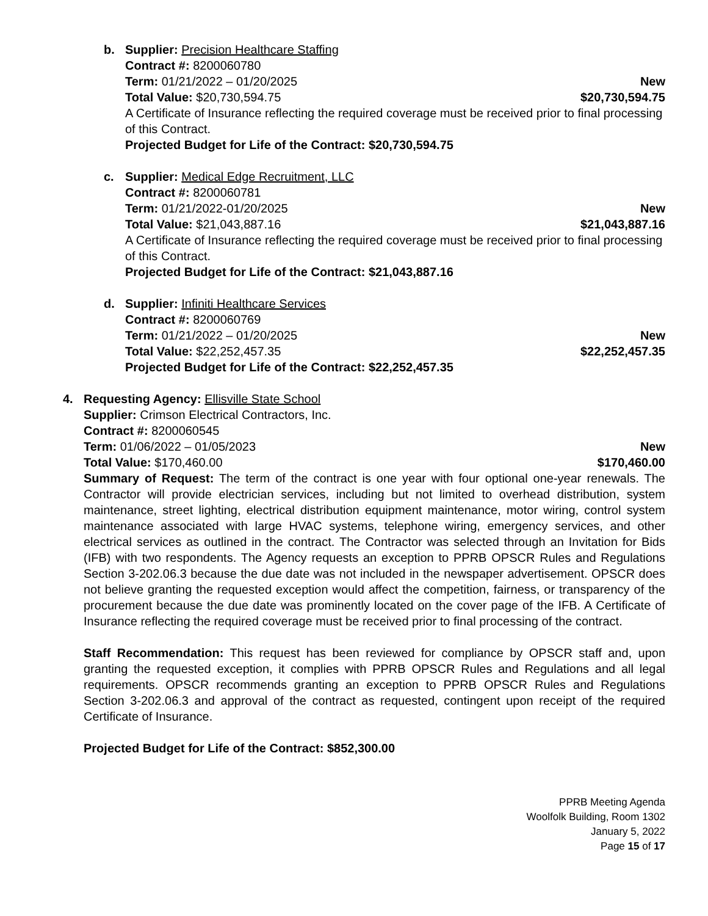b.
Supplier: Precision Healthcare Staffing
Contract #: 8200060780
Term: 01/21/2022 – 01/20/2025 New
Total Value: $20,730,594.75 $20,730,594.75
A Certificate of Insurance reflecting the required coverage must be received prior to final processing of this Contract.
Projected Budget for Life of the Contract: $20,730,594.75
c.
Supplier: Medical Edge Recruitment, LLC
Contract #: 8200060781
Term: 01/21/2022-01/20/2025 New
Total Value: $21,043,887.16 $21,043,887.16
A Certificate of Insurance reflecting the required coverage must be received prior to final processing of this Contract.
Projected Budget for Life of the Contract: $21,043,887.16
d.
Supplier: Infiniti Healthcare Services
Contract #: 8200060769
Term: 01/21/2022 – 01/20/2025 New
Total Value: $22,252,457.35 $22,252,457.35
Projected Budget for Life of the Contract: $22,252,457.35
4.
Requesting Agency: Ellisville State School
Supplier: Crimson Electrical Contractors, Inc.
Contract #: 8200060545
Term: 01/06/2022 – 01/05/2023 New
Total Value: $170,460.00 $170,460.00
Summary of Request: The term of the contract is one year with four optional one-year renewals. The Contractor will provide electrician services, including but not limited to overhead distribution, system maintenance, street lighting, electrical distribution equipment maintenance, motor wiring, control system maintenance associated with large HVAC systems, telephone wiring, emergency services, and other electrical services as outlined in the contract. The Contractor was selected through an Invitation for Bids (IFB) with two respondents. The Agency requests an exception to PPRB OPSCR Rules and Regulations Section 3-202.06.3 because the due date was not included in the newspaper advertisement. OPSCR does not believe granting the requested exception would affect the competition, fairness, or transparency of the procurement because the due date was prominently located on the cover page of the IFB. A Certificate of Insurance reflecting the required coverage must be received prior to final processing of the contract.
Staff Recommendation: This request has been reviewed for compliance by OPSCR staff and, upon granting the requested exception, it complies with PPRB OPSCR Rules and Regulations and all legal requirements. OPSCR recommends granting an exception to PPRB OPSCR Rules and Regulations Section 3-202.06.3 and approval of the contract as requested, contingent upon receipt of the required Certificate of Insurance.
Projected Budget for Life of the Contract: $852,300.00
PPRB Meeting Agenda
Woolfolk Building, Room 1302
January 5, 2022
Page 15 of 17